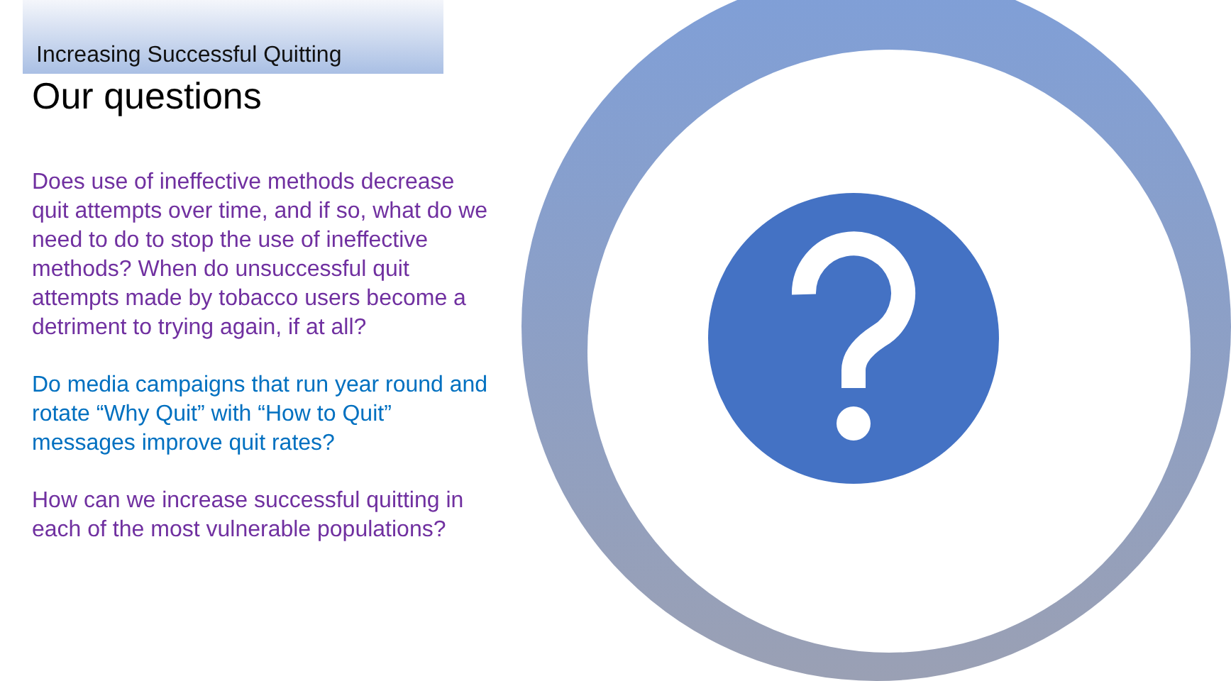Increasing Successful Quitting
Our questions
Does use of ineffective methods decrease quit attempts over time, and if so, what do we need to do to stop the use of ineffective methods? When do unsuccessful quit attempts made by tobacco users become a detriment to trying again, if at all?
Do media campaigns that run year round and rotate “Why Quit” with “How to Quit” messages improve quit rates?
How can we increase successful quitting in each of the most vulnerable populations?